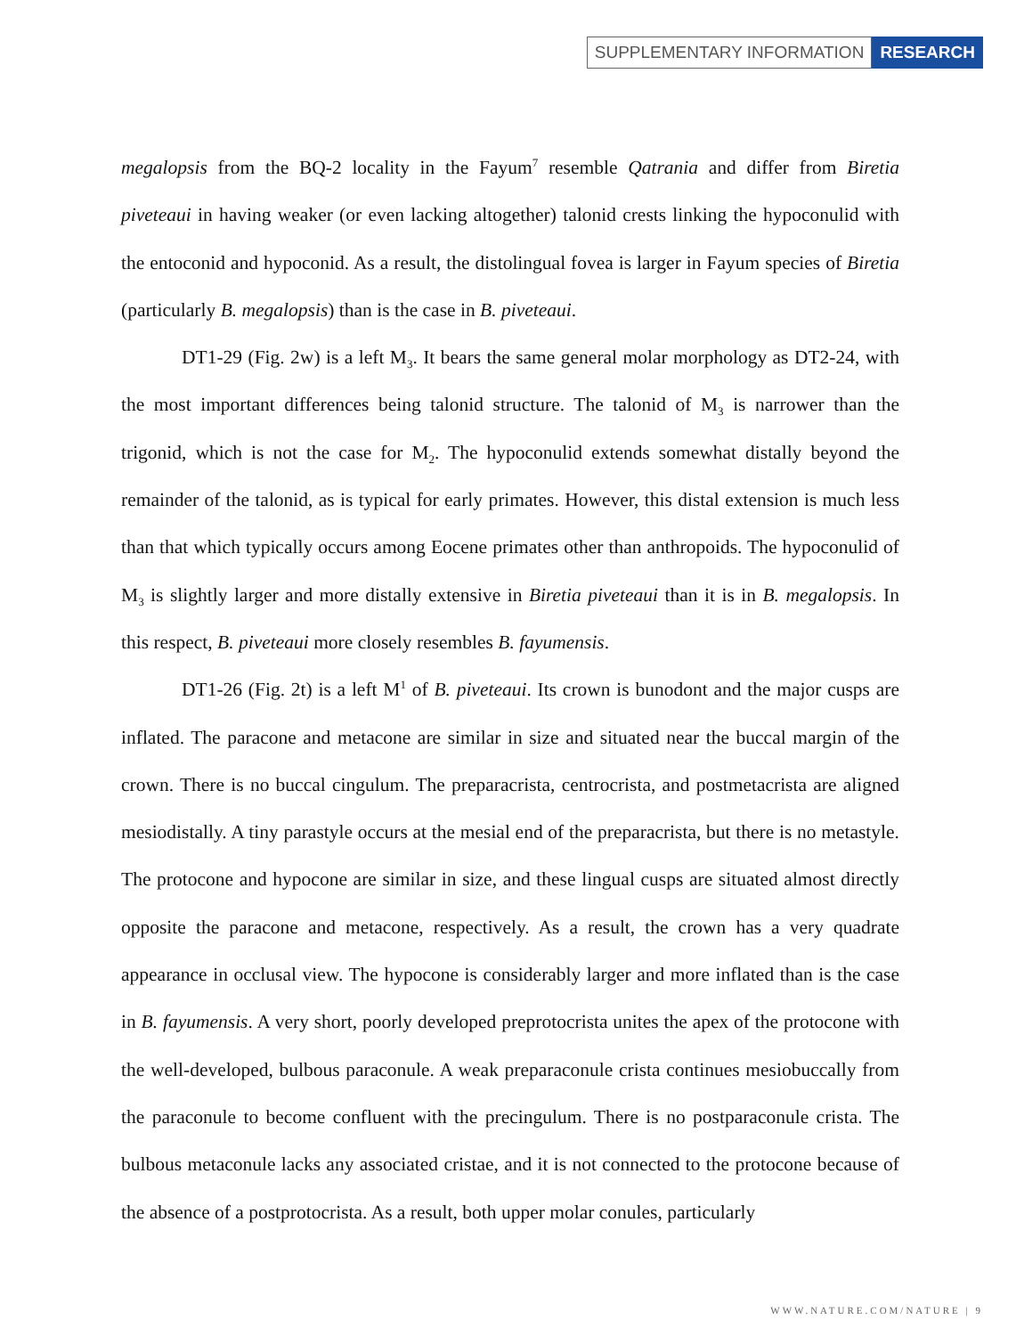SUPPLEMENTARY INFORMATION RESEARCH
megalopsis from the BQ-2 locality in the Fayum<sup>7</sup> resemble Qatrania and differ from Biretia piveteaui in having weaker (or even lacking altogether) talonid crests linking the hypoconulid with the entoconid and hypoconid. As a result, the distolingual fovea is larger in Fayum species of Biretia (particularly B. megalopsis) than is the case in B. piveteaui.
DT1-29 (Fig. 2w) is a left M<sub>3</sub>. It bears the same general molar morphology as DT2-24, with the most important differences being talonid structure. The talonid of M<sub>3</sub> is narrower than the trigonid, which is not the case for M<sub>2</sub>. The hypoconulid extends somewhat distally beyond the remainder of the talonid, as is typical for early primates. However, this distal extension is much less than that which typically occurs among Eocene primates other than anthropoids. The hypoconulid of M<sub>3</sub> is slightly larger and more distally extensive in Biretia piveteaui than it is in B. megalopsis. In this respect, B. piveteaui more closely resembles B. fayumensis.
DT1-26 (Fig. 2t) is a left M<sup>1</sup> of B. piveteaui. Its crown is bunodont and the major cusps are inflated. The paracone and metacone are similar in size and situated near the buccal margin of the crown. There is no buccal cingulum. The preparacrista, centrocrista, and postmetacrista are aligned mesiodistally. A tiny parastyle occurs at the mesial end of the preparacrista, but there is no metastyle. The protocone and hypocone are similar in size, and these lingual cusps are situated almost directly opposite the paracone and metacone, respectively. As a result, the crown has a very quadrate appearance in occlusal view. The hypocone is considerably larger and more inflated than is the case in B. fayumensis. A very short, poorly developed preprotocrista unites the apex of the protocone with the well-developed, bulbous paraconule. A weak preparaconule crista continues mesiobuccally from the paraconule to become confluent with the precingulum. There is no postparaconule crista. The bulbous metaconule lacks any associated cristae, and it is not connected to the protocone because of the absence of a postprotocrista. As a result, both upper molar conules, particularly
WWW.NATURE.COM/NATURE | 9